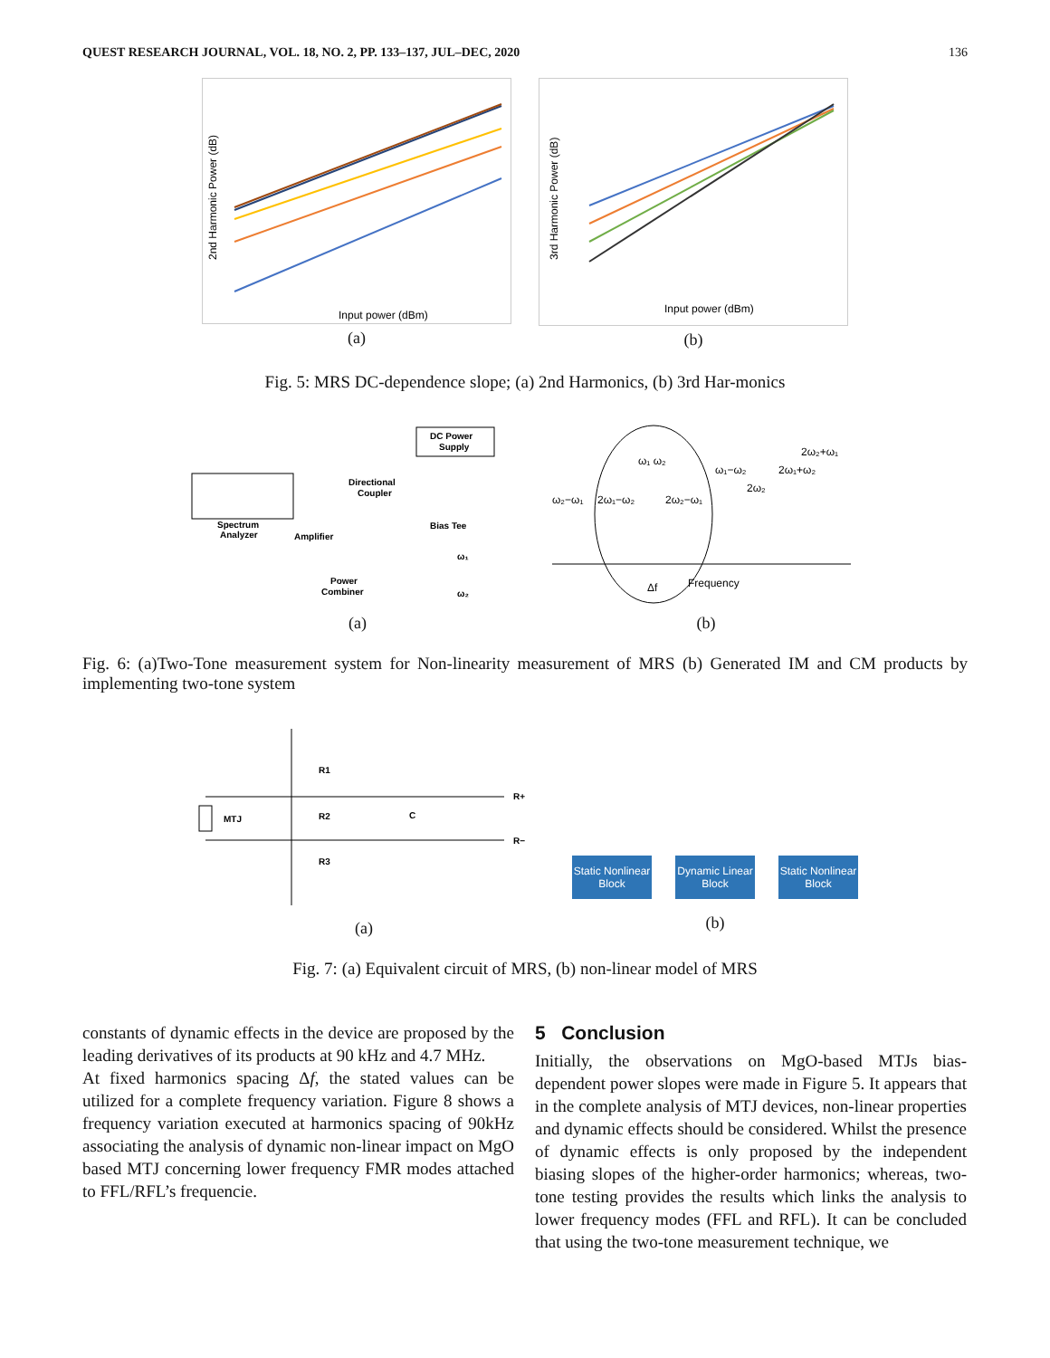QUEST RESEARCH JOURNAL, VOL. 18, NO. 2, PP. 133–137, JUL–DEC, 2020 136
Input power (dBm)
2nd Harmonic Power (dB)
(a)
Input power (dBm)
3rd Harmonic Power (dB)
(b)
Fig. 5: MRS DC-dependence slope; (a) 2nd Harmonics, (b) 3rd Har-monics
Spectrum
Analyzer
Amplifier
Directional
Coupler
DC Power
Supply
Bias Tee
Power
Combiner
ω₁
ω₂
(a)
ω₁ ω₂
ω₂−ω₁
2ω₁−ω₂
2ω₂−ω₁
ω₁−ω₂
2ω₂
2ω₁+ω₂
2ω₂+ω₁
Frequency
Δf
(b)
Fig. 6: (a)Two-Tone measurement system for Non-linearity measurement of MRS (b) Generated IM and CM products by implementing two-tone system
MTJ
R1
R2
R3
C
R+
R−
(a)
Static Nonlinear Block
Dynamic Linear Block
Static Nonlinear Block
(b)
Fig. 7: (a) Equivalent circuit of MRS, (b) non-linear model of MRS
constants of dynamic effects in the device are proposed by the leading derivatives of its products at 90 kHz and 4.7 MHz.
At fixed harmonics spacing Δf, the stated values can be utilized for a complete frequency variation. Figure 8 shows a frequency variation executed at harmonics spacing of 90kHz associating the analysis of dynamic non-linear impact on MgO based MTJ concerning lower frequency FMR modes attached to FFL/RFL’s frequencie.
5 Conclusion
Initially, the observations on MgO-based MTJs bias-dependent power slopes were made in Figure 5. It appears that in the complete analysis of MTJ devices, non-linear properties and dynamic effects should be considered. Whilst the presence of dynamic effects is only proposed by the independent biasing slopes of the higher-order harmonics; whereas, two-tone testing provides the results which links the analysis to lower frequency modes (FFL and RFL). It can be concluded that using the two-tone measurement technique, we